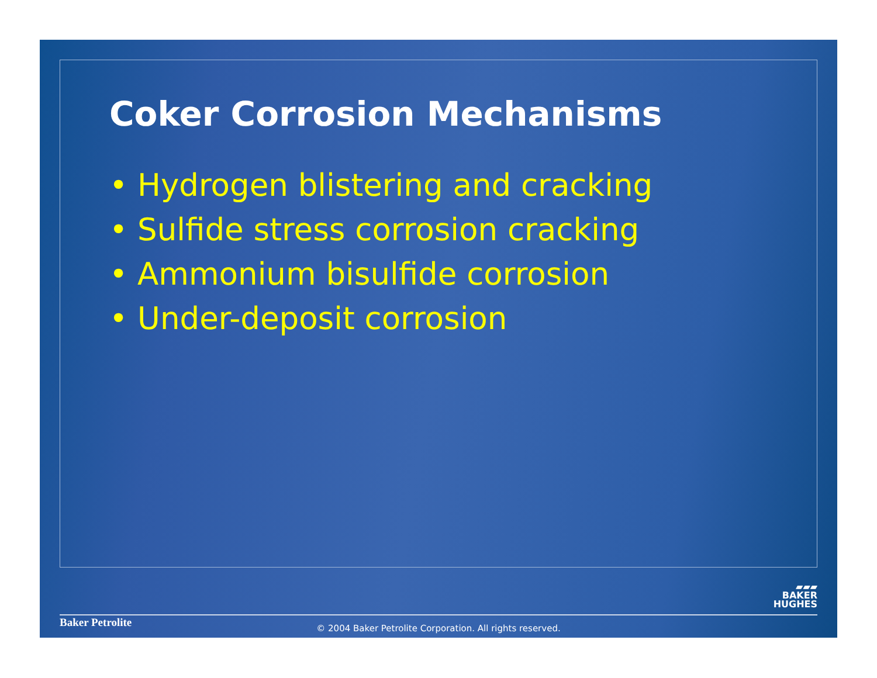Coker Corrosion Mechanisms
• Hydrogen blistering and cracking
• Sulfide stress corrosion cracking
• Ammonium bisulfide corrosion
• Under-deposit corrosion
▰▰▰
BAKER
HUGHES
Baker Petrolite
© 2004 Baker Petrolite Corporation. All rights reserved.